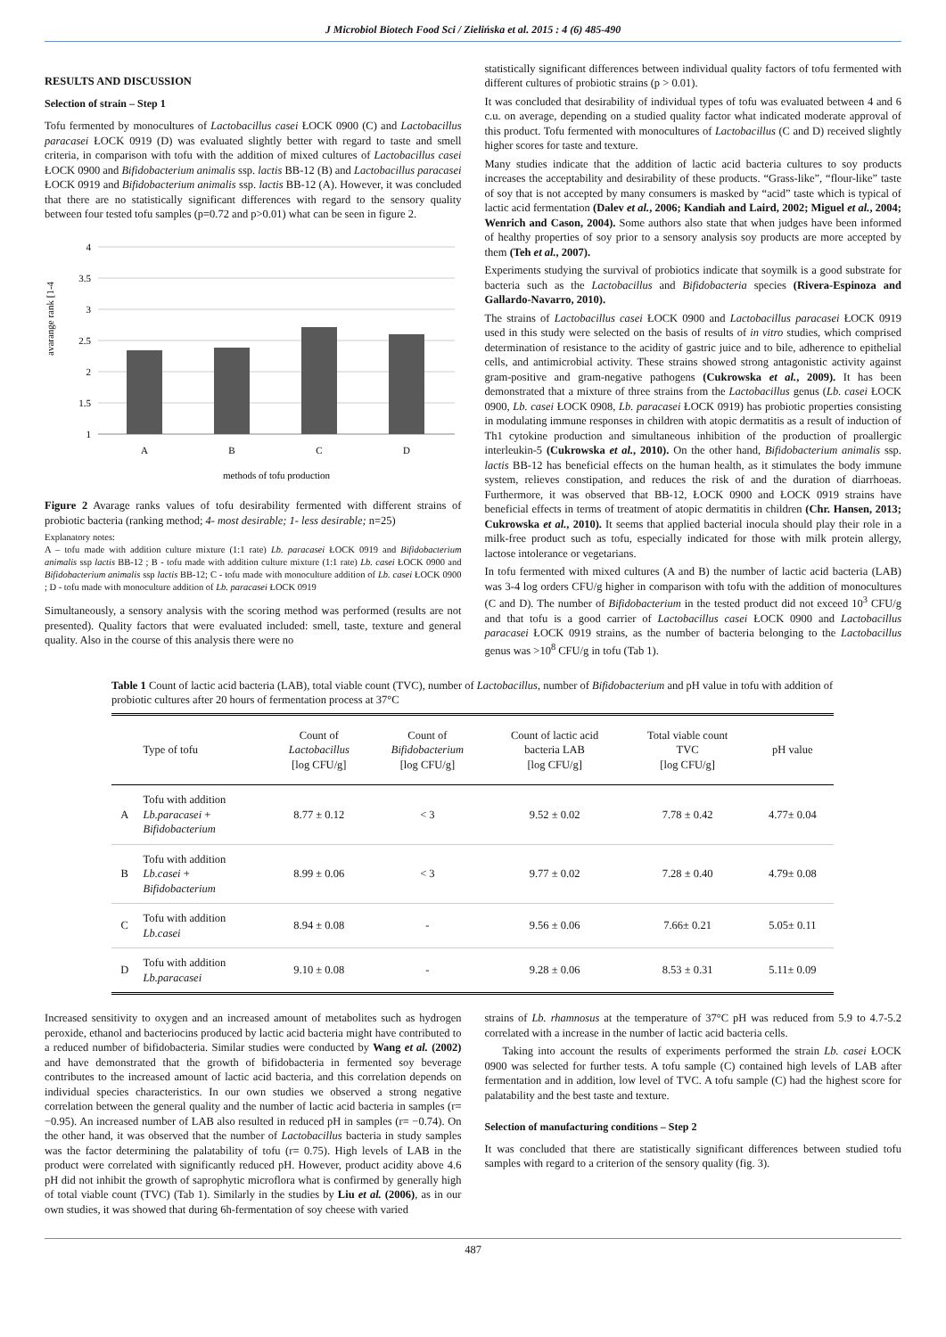J Microbiol Biotech Food Sci / Zielińska et al. 2015 : 4 (6) 485-490
RESULTS AND DISCUSSION
Selection of strain – Step 1
Tofu fermented by monocultures of Lactobacillus casei ŁOCK 0900 (C) and Lactobacillus paracasei ŁOCK 0919 (D) was evaluated slightly better with regard to taste and smell criteria, in comparison with tofu with the addition of mixed cultures of Lactobacillus casei ŁOCK 0900 and Bifidobacterium animalis ssp. lactis BB-12 (B) and Lactobacillus paracasei ŁOCK 0919 and Bifidobacterium animalis ssp. lactis BB-12 (A). However, it was concluded that there are no statistically significant differences with regard to the sensory quality between four tested tofu samples (p=0.72 and p>0.01) what can be seen in figure 2.
avarange rank [1-4
4
3.5
3
2.5
2
1.5
1
A
B
C
D
methods of tofu production
Figure 2 Avarage ranks values of tofu desirability fermented with different strains of probiotic bacteria (ranking method; 4- most desirable; 1- less desirable; n=25)
Explanatory notes:
A – tofu made with addition culture mixture (1:1 rate) Lb. paracasei ŁOCK 0919 and Bifidobacterium animalis ssp lactis BB-12 ; B - tofu made with addition culture mixture (1:1 rate) Lb. casei ŁOCK 0900 and Bifidobacterium animalis ssp lactis BB-12; C - tofu made with monoculture addition of Lb. casei ŁOCK 0900 ; D - tofu made with monoculture addition of Lb. paracasei ŁOCK 0919
Simultaneously, a sensory analysis with the scoring method was performed (results are not presented). Quality factors that were evaluated included: smell, taste, texture and general quality. Also in the course of this analysis there were no
statistically significant differences between individual quality factors of tofu fermented with different cultures of probiotic strains (p > 0.01).
It was concluded that desirability of individual types of tofu was evaluated between 4 and 6 c.u. on average, depending on a studied quality factor what indicated moderate approval of this product. Tofu fermented with monocultures of Lactobacillus (C and D) received slightly higher scores for taste and texture.
Many studies indicate that the addition of lactic acid bacteria cultures to soy products increases the acceptability and desirability of these products. “Grass-like”, “flour-like” taste of soy that is not accepted by many consumers is masked by “acid” taste which is typical of lactic acid fermentation (Dalev et al., 2006; Kandiah and Laird, 2002; Miguel et al., 2004; Wenrich and Cason, 2004). Some authors also state that when judges have been informed of healthy properties of soy prior to a sensory analysis soy products are more accepted by them (Teh et al., 2007).
Experiments studying the survival of probiotics indicate that soymilk is a good substrate for bacteria such as the Lactobacillus and Bifidobacteria species (Rivera-Espinoza and Gallardo-Navarro, 2010).
The strains of Lactobacillus casei ŁOCK 0900 and Lactobacillus paracasei ŁOCK 0919 used in this study were selected on the basis of results of in vitro studies, which comprised determination of resistance to the acidity of gastric juice and to bile, adherence to epithelial cells, and antimicrobial activity. These strains showed strong antagonistic activity against gram-positive and gram-negative pathogens (Cukrowska et al., 2009). It has been demonstrated that a mixture of three strains from the Lactobacillus genus (Lb. casei ŁOCK 0900, Lb. casei ŁOCK 0908, Lb. paracasei ŁOCK 0919) has probiotic properties consisting in modulating immune responses in children with atopic dermatitis as a result of induction of Th1 cytokine production and simultaneous inhibition of the production of proallergic interleukin-5 (Cukrowska et al., 2010). On the other hand, Bifidobacterium animalis ssp. lactis BB-12 has beneficial effects on the human health, as it stimulates the body immune system, relieves constipation, and reduces the risk of and the duration of diarrhoeas. Furthermore, it was observed that BB-12, ŁOCK 0900 and ŁOCK 0919 strains have beneficial effects in terms of treatment of atopic dermatitis in children (Chr. Hansen, 2013; Cukrowska et al., 2010). It seems that applied bacterial inocula should play their role in a milk-free product such as tofu, especially indicated for those with milk protein allergy, lactose intolerance or vegetarians.
In tofu fermented with mixed cultures (A and B) the number of lactic acid bacteria (LAB) was 3-4 log orders CFU/g higher in comparison with tofu with the addition of monocultures (C and D). The number of Bifidobacterium in the tested product did not exceed 10<sup>3</sup> CFU/g and that tofu is a good carrier of Lactobacillus casei ŁOCK 0900 and Lactobacillus paracasei ŁOCK 0919 strains, as the number of bacteria belonging to the Lactobacillus genus was >10<sup>8</sup> CFU/g in tofu (Tab 1).
Table 1 Count of lactic acid bacteria (LAB), total viable count (TVC), number of Lactobacillus, number of Bifidobacterium and pH value in tofu with addition of probiotic cultures after 20 hours of fermentation process at 37°C
| | Type of tofu | Count of Lactobacillus [log CFU/g] | Count of Bifidobacterium [log CFU/g] | Count of lactic acid bacteria LAB [log CFU/g] | Total viable count TVC [log CFU/g] | pH value |
| --- | --- | --- | --- | --- | --- | --- |
| A | Tofu with addition Lb.paracasei + Bifidobacterium | 8.77 ± 0.12 | < 3 | 9.52 ± 0.02 | 7.78 ± 0.42 | 4.77± 0.04 |
| B | Tofu with addition Lb.casei + Bifidobacterium | 8.99 ± 0.06 | < 3 | 9.77 ± 0.02 | 7.28 ± 0.40 | 4.79± 0.08 |
| C | Tofu with addition Lb.casei | 8.94 ± 0.08 | - | 9.56 ± 0.06 | 7.66± 0.21 | 5.05± 0.11 |
| D | Tofu with addition Lb.paracasei | 9.10 ± 0.08 | - | 9.28 ± 0.06 | 8.53 ± 0.31 | 5.11± 0.09 |
Increased sensitivity to oxygen and an increased amount of metabolites such as hydrogen peroxide, ethanol and bacteriocins produced by lactic acid bacteria might have contributed to a reduced number of bifidobacteria. Similar studies were conducted by Wang et al. (2002) and have demonstrated that the growth of bifidobacteria in fermented soy beverage contributes to the increased amount of lactic acid bacteria, and this correlation depends on individual species characteristics. In our own studies we observed a strong negative correlation between the general quality and the number of lactic acid bacteria in samples (r= −0.95). An increased number of LAB also resulted in reduced pH in samples (r= −0.74). On the other hand, it was observed that the number of Lactobacillus bacteria in study samples was the factor determining the palatability of tofu (r= 0.75). High levels of LAB in the product were correlated with significantly reduced pH. However, product acidity above 4.6 pH did not inhibit the growth of saprophytic microflora what is confirmed by generally high of total viable count (TVC) (Tab 1). Similarly in the studies by Liu et al. (2006), as in our own studies, it was showed that during 6h-fermentation of soy cheese with varied
strains of Lb. rhamnosus at the temperature of 37°C pH was reduced from 5.9 to 4.7-5.2 correlated with a increase in the number of lactic acid bacteria cells.
Taking into account the results of experiments performed the strain Lb. casei ŁOCK 0900 was selected for further tests. A tofu sample (C) contained high levels of LAB after fermentation and in addition, low level of TVC. A tofu sample (C) had the highest score for palatability and the best taste and texture.
Selection of manufacturing conditions – Step 2
It was concluded that there are statistically significant differences between studied tofu samples with regard to a criterion of the sensory quality (fig. 3).
487